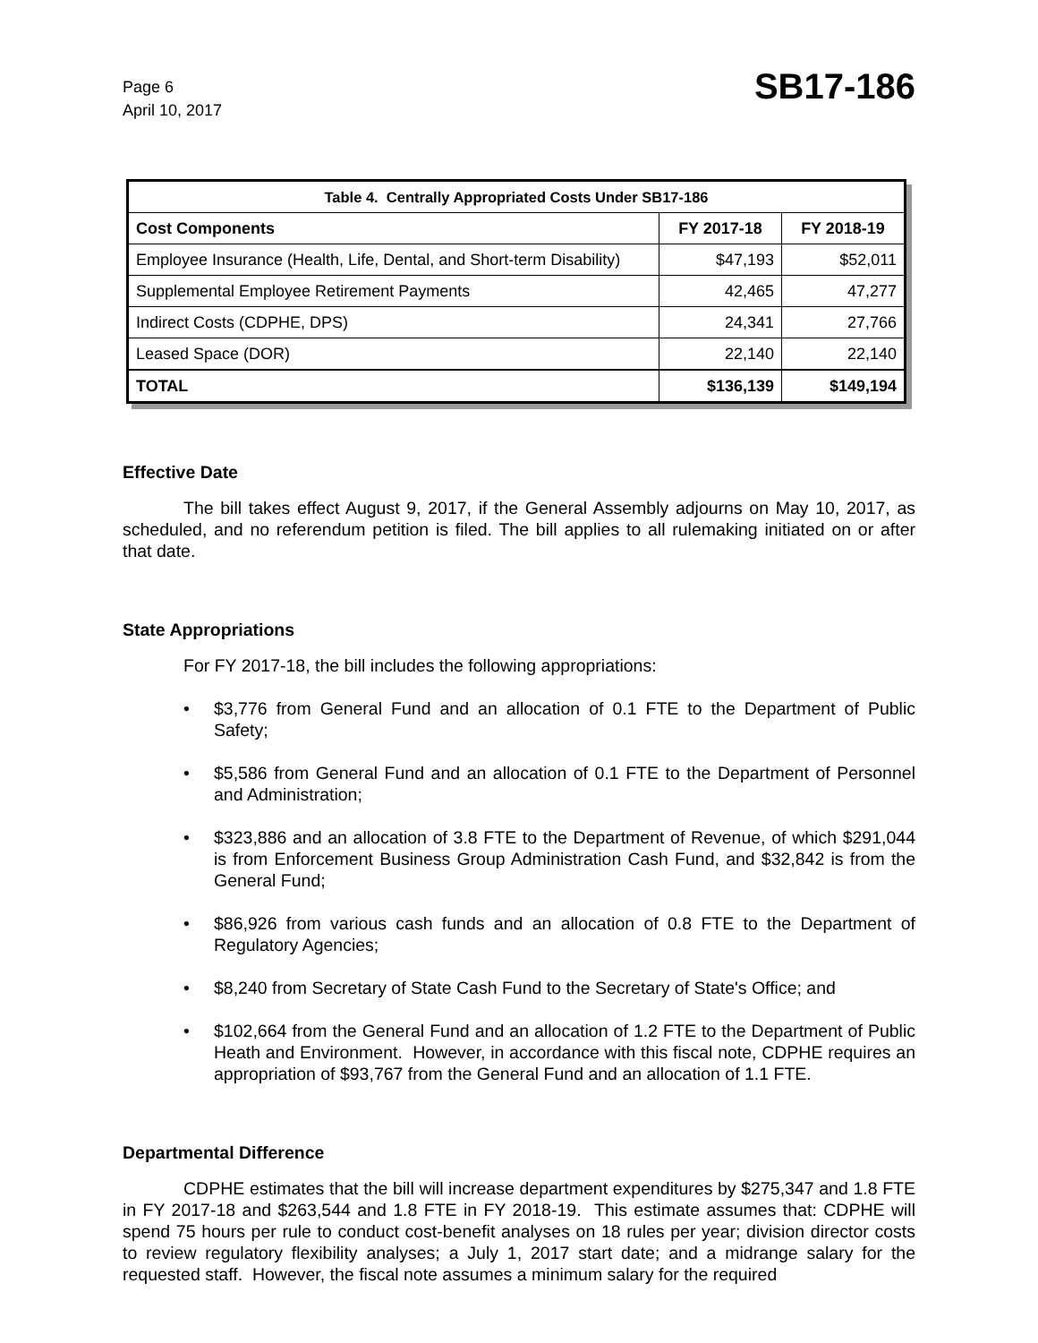Page 6
April 10, 2017
SB17-186
| Table 4. Centrally Appropriated Costs Under SB17-186 | | |
| --- | --- | --- |
| Cost Components | FY 2017-18 | FY 2018-19 |
| Employee Insurance (Health, Life, Dental, and Short-term Disability) | $47,193 | $52,011 |
| Supplemental Employee Retirement Payments | 42,465 | 47,277 |
| Indirect Costs (CDPHE, DPS) | 24,341 | 27,766 |
| Leased Space (DOR) | 22,140 | 22,140 |
| TOTAL | $136,139 | $149,194 |
Effective Date
The bill takes effect August 9, 2017, if the General Assembly adjourns on May 10, 2017, as scheduled, and no referendum petition is filed. The bill applies to all rulemaking initiated on or after that date.
State Appropriations
For FY 2017-18, the bill includes the following appropriations:
• $3,776 from General Fund and an allocation of 0.1 FTE to the Department of Public Safety;
• $5,586 from General Fund and an allocation of 0.1 FTE to the Department of Personnel and Administration;
• $323,886 and an allocation of 3.8 FTE to the Department of Revenue, of which $291,044 is from Enforcement Business Group Administration Cash Fund, and $32,842 is from the General Fund;
• $86,926 from various cash funds and an allocation of 0.8 FTE to the Department of Regulatory Agencies;
• $8,240 from Secretary of State Cash Fund to the Secretary of State's Office; and
• $102,664 from the General Fund and an allocation of 1.2 FTE to the Department of Public Heath and Environment. However, in accordance with this fiscal note, CDPHE requires an appropriation of $93,767 from the General Fund and an allocation of 1.1 FTE.
Departmental Difference
CDPHE estimates that the bill will increase department expenditures by $275,347 and 1.8 FTE in FY 2017-18 and $263,544 and 1.8 FTE in FY 2018-19. This estimate assumes that: CDPHE will spend 75 hours per rule to conduct cost-benefit analyses on 18 rules per year; division director costs to review regulatory flexibility analyses; a July 1, 2017 start date; and a midrange salary for the requested staff. However, the fiscal note assumes a minimum salary for the required